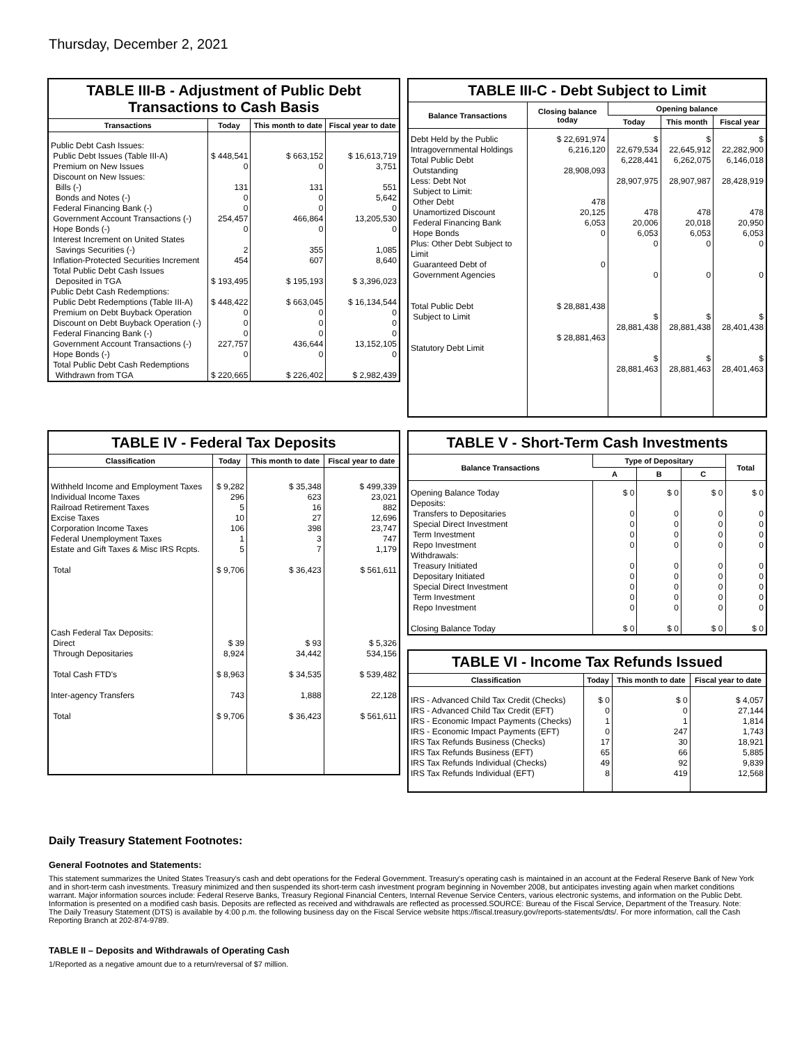Thursday, December 2, 2021
TABLE III-B - Adjustment of Public Debt Transactions to Cash Basis
| Transactions | Today | This month to date | Fiscal year to date |
| --- | --- | --- | --- |
| Public Debt Cash Issues: Public Debt Issues (Table III-A) Premium on New Issues Discount on New Issues: Bills (-) Bonds and Notes (-) Federal Financing Bank (-) Government Account Transactions (-) Hope Bonds (-) Interest Increment on United States Savings Securities (-) Inflation-Protected Securities Increment Total Public Debt Cash Issues Deposited in TGA | $ 448,541 0 131 0 0 254,457 0 2 454 $ 193,495 | $ 663,152 0 131 0 0 466,864 0 355 607 $ 195,193 | $ 16,613,719 3,751 551 5,642 0 13,205,530 0 1,085 8,640 $ 3,396,023 |
| Public Debt Cash Redemptions: Public Debt Redemptions (Table III-A) Premium on Debt Buyback Operation Discount on Debt Buyback Operation (-) Federal Financing Bank (-) Government Account Transactions (-) Hope Bonds (-) Total Public Debt Cash Redemptions Withdrawn from TGA | $ 448,422 0 0 0 227,757 0 $ 220,665 | $ 663,045 0 0 0 436,644 0 $ 226,402 | $ 16,134,544 0 0 0 13,152,105 0 $ 2,982,439 |
TABLE III-C - Debt Subject to Limit
| Balance Transactions | Closing balance today | Opening balance | | |
| --- | --- | --- | --- | --- |
| | | Today | This month | Fiscal year |
| Debt Held by the Public Intragovernmental Holdings Total Public Debt Outstanding Less: Debt Not Subject to Limit: Other Debt Unamortized Discount Federal Financing Bank Hope Bonds Plus: Other Debt Subject to Limit Guaranteed Debt of Government Agencies Total Public Debt Subject to Limit Statutory Debt Limit | $ 22,691,974 6,216,120 28,908,093 478 20,125 6,053 0 0 $ 28,881,438 $ 28,881,463 | $ 22,679,534 6,228,441 28,907,975 478 20,006 6,053 0 0 $ 28,881,438 $ 28,881,463 | $ 22,645,912 6,262,075 28,907,987 478 20,018 6,053 0 0 $ 28,881,438 $ 28,881,463 | $ 22,282,900 6,146,018 28,428,919 478 20,950 6,053 0 0 $ 28,401,438 $ 28,401,463 |
TABLE IV - Federal Tax Deposits
| Classification | Today | This month to date | Fiscal year to date |
| --- | --- | --- | --- |
| Withheld Income and Employment Taxes Individual Income Taxes Railroad Retirement Taxes Excise Taxes Corporation Income Taxes Federal Unemployment Taxes Estate and Gift Taxes & Misc IRS Rcpts. Total Cash Federal Tax Deposits: Direct Through Depositaries Total Cash FTD's Inter-agency Transfers Total | $ 9,282 296 5 10 106 1 5 $ 9,706 $ 39 8,924 $ 8,963 743 $ 9,706 | $ 35,348 623 16 27 398 3 7 $ 36,423 $ 93 34,442 $ 34,535 1,888 $ 36,423 | $ 499,339 23,021 882 12,696 23,747 747 1,179 $ 561,611 $ 5,326 534,156 $ 539,482 22,128 $ 561,611 |
TABLE V - Short-Term Cash Investments
| Balance Transactions | Type of Depositary | | | Total |
| --- | --- | --- | --- | --- |
| | A | B | C | |
| Opening Balance Today Deposits: Transfers to Depositaries Special Direct Investment Term Investment Repo Investment Withdrawals: Treasury Initiated Depositary Initiated Special Direct Investment Term Investment Repo Investment Closing Balance Today | $ 0 0 0 0 0 0 0 0 0 0 $ 0 | $ 0 0 0 0 0 0 0 0 0 0 $ 0 | $ 0 0 0 0 0 0 0 0 0 0 $ 0 | $ 0 0 0 0 0 0 0 0 0 0 $ 0 |
TABLE VI - Income Tax Refunds Issued
| Classification | Today | This month to date | Fiscal year to date |
| --- | --- | --- | --- |
| IRS - Advanced Child Tax Credit (Checks) IRS - Advanced Child Tax Credit (EFT) IRS - Economic Impact Payments (Checks) IRS - Economic Impact Payments (EFT) IRS Tax Refunds Business (Checks) IRS Tax Refunds Business (EFT) IRS Tax Refunds Individual (Checks) IRS Tax Refunds Individual (EFT) | $ 0 0 1 0 17 65 49 8 | $ 0 0 1 247 30 66 92 419 | $ 4,057 27,144 1,814 1,743 18,921 5,885 9,839 12,568 |
Daily Treasury Statement Footnotes:
General Footnotes and Statements:
This statement summarizes the United States Treasury's cash and debt operations for the Federal Government. Treasury's operating cash is maintained in an account at the Federal Reserve Bank of New York and in short-term cash investments. Treasury minimized and then suspended its short-term cash investment program beginning in November 2008, but anticipates investing again when market conditions warrant. Major information sources include: Federal Reserve Banks, Treasury Regional Financial Centers, Internal Revenue Service Centers, various electronic systems, and information on the Public Debt. Information is presented on a modified cash basis. Deposits are reflected as received and withdrawals are reflected as processed.SOURCE: Bureau of the Fiscal Service, Department of the Treasury. Note: The Daily Treasury Statement (DTS) is available by 4:00 p.m. the following business day on the Fiscal Service website https://fiscal.treasury.gov/reports-statements/dts/. For more information, call the Cash Reporting Branch at 202-874-9789.
TABLE II – Deposits and Withdrawals of Operating Cash
1/Reported as a negative amount due to a return/reversal of $7 million.